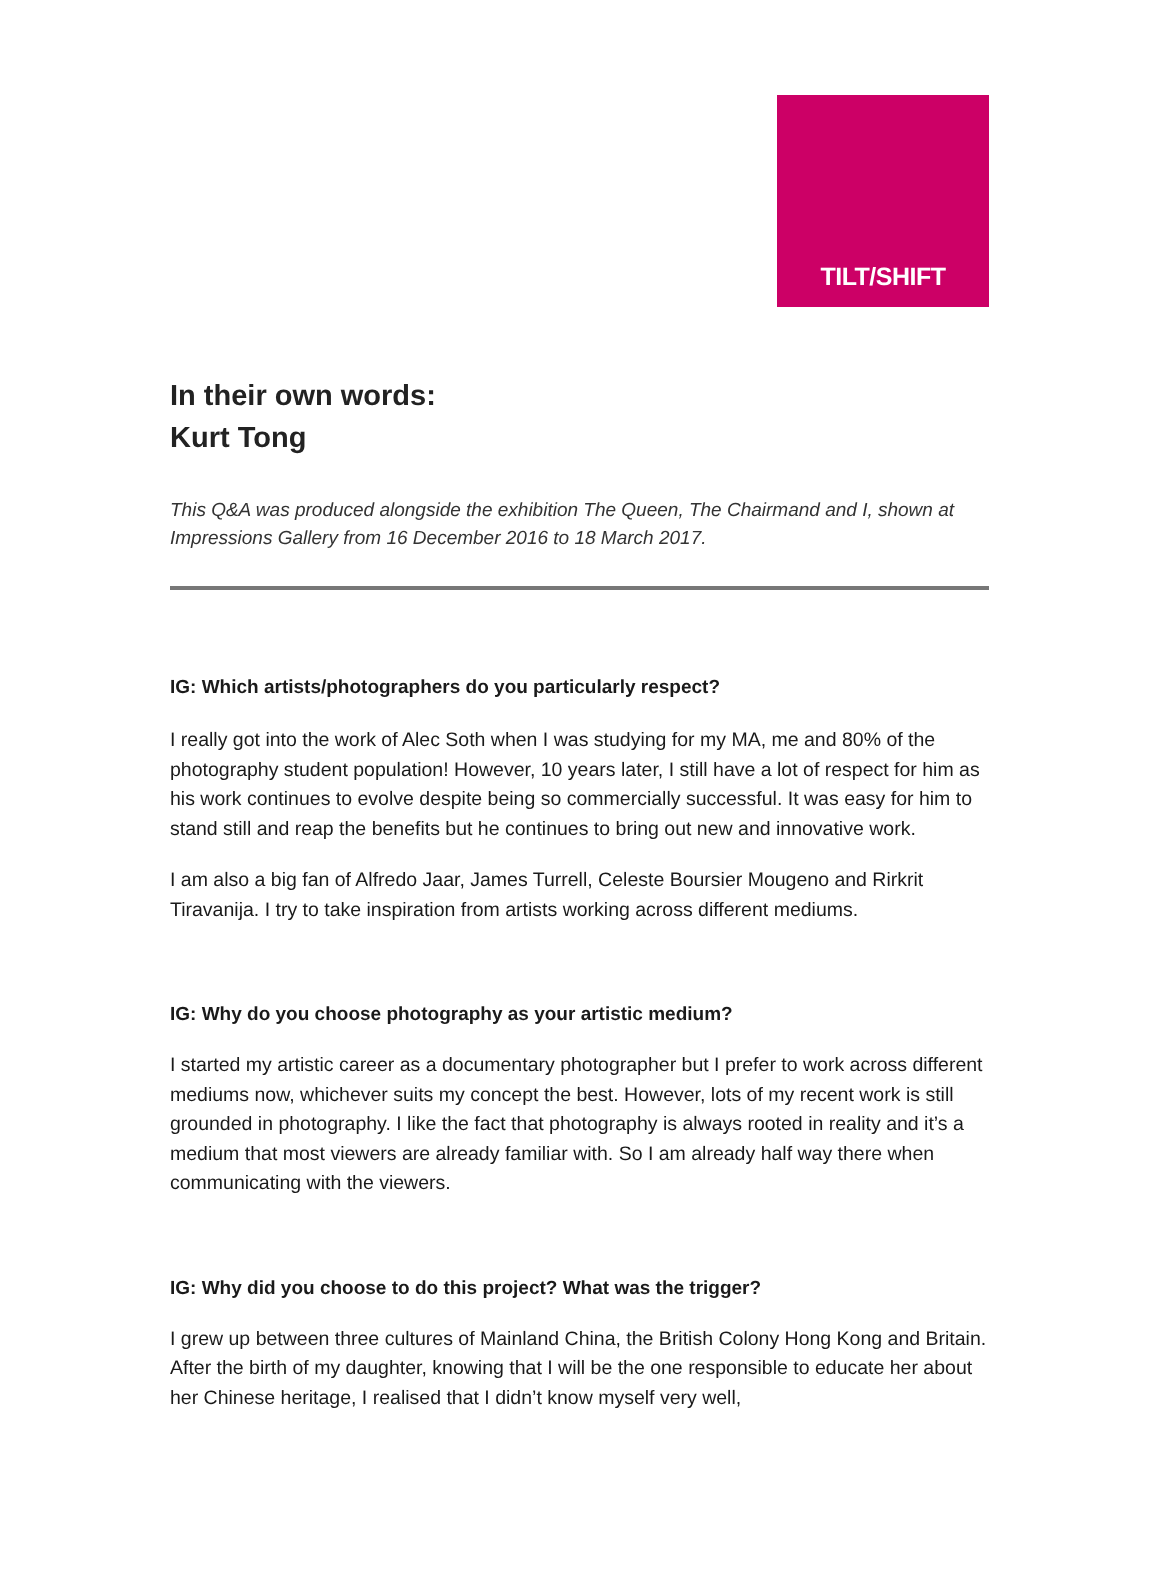TILT/SHIFT
In their own words:
Kurt Tong
This Q&A was produced alongside the exhibition The Queen, The Chairmand and I, shown at Impressions Gallery from 16 December 2016 to 18 March 2017.
IG: Which artists/photographers do you particularly respect?
I really got into the work of Alec Soth when I was studying for my MA, me and 80% of the photography student population! However, 10 years later, I still have a lot of respect for him as his work continues to evolve despite being so commercially successful. It was easy for him to stand still and reap the benefits but he continues to bring out new and innovative work.
I am also a big fan of Alfredo Jaar, James Turrell, Celeste Boursier Mougeno and Rirkrit Tiravanija. I try to take inspiration from artists working across different mediums.
IG: Why do you choose photography as your artistic medium?
I started my artistic career as a documentary photographer but I prefer to work across different mediums now, whichever suits my concept the best. However, lots of my recent work is still grounded in photography. I like the fact that photography is always rooted in reality and it’s a medium that most viewers are already familiar with. So I am already half way there when communicating with the viewers.
IG: Why did you choose to do this project? What was the trigger?
I grew up between three cultures of Mainland China, the British Colony Hong Kong and Britain. After the birth of my daughter, knowing that I will be the one responsible to educate her about her Chinese heritage, I realised that I didn’t know myself very well,